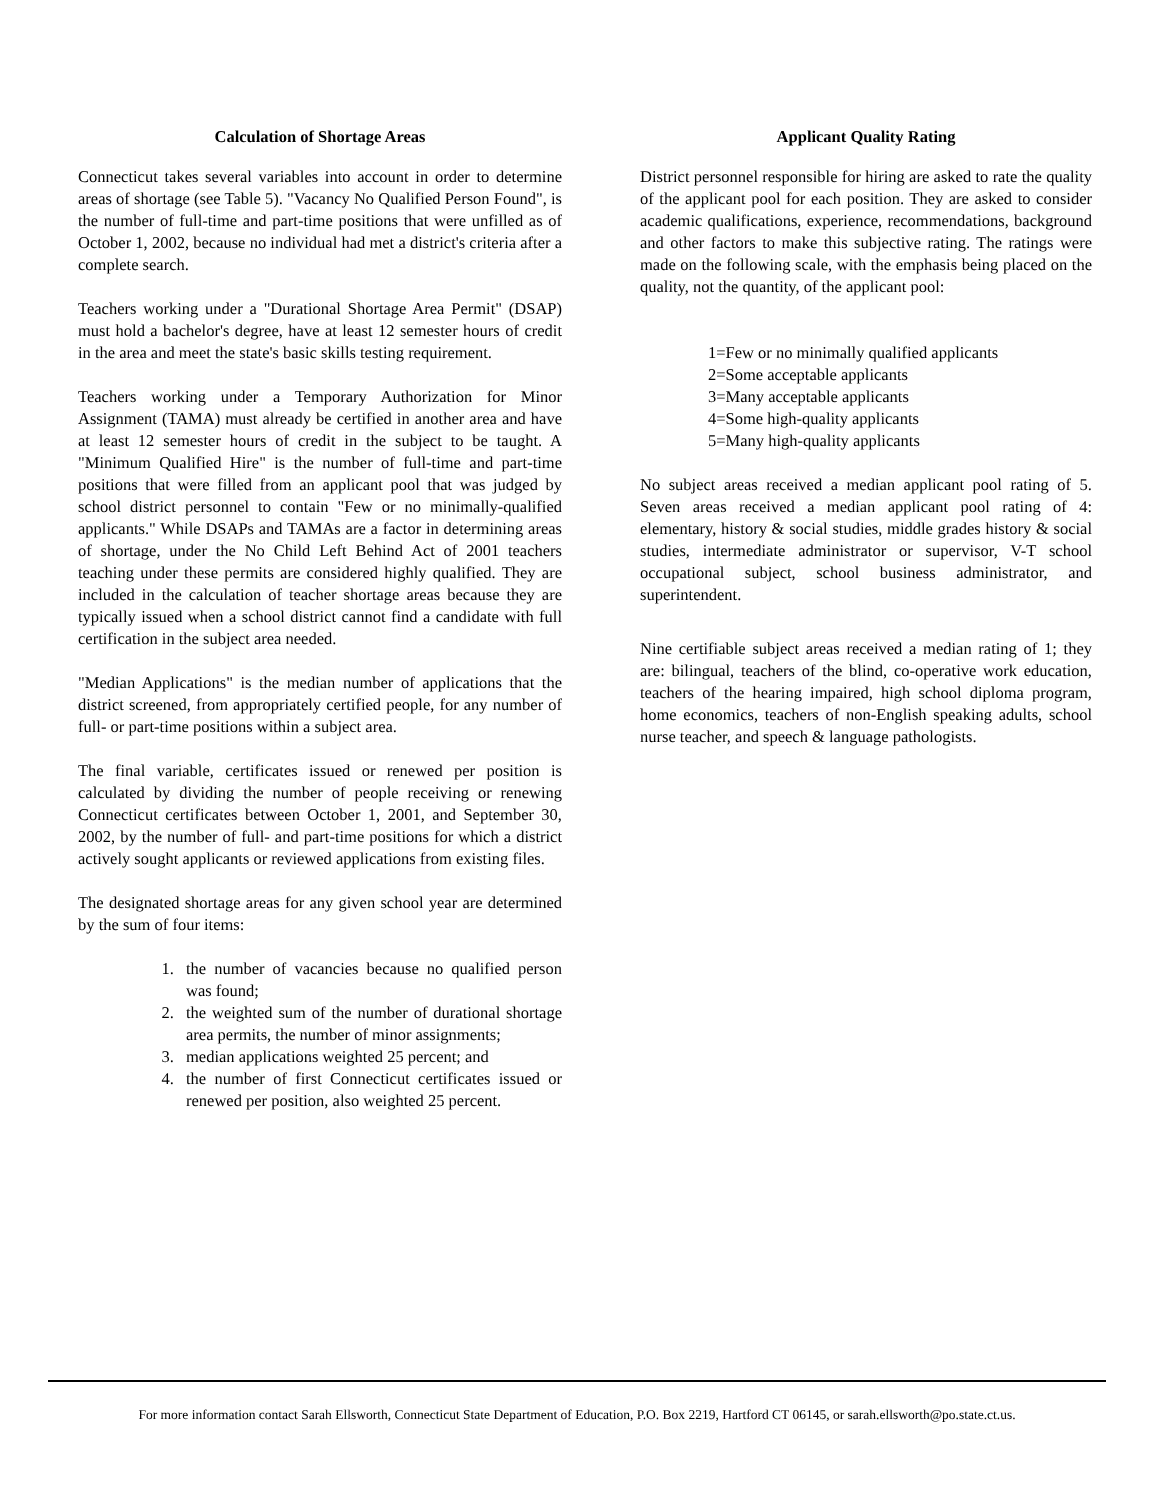Calculation of Shortage Areas
Connecticut takes several variables into account in order to determine areas of shortage (see Table 5). "Vacancy No Qualified Person Found", is the number of full-time and part-time positions that were unfilled as of October 1, 2002, because no individual had met a district's criteria after a complete search.
Teachers working under a "Durational Shortage Area Permit" (DSAP) must hold a bachelor's degree, have at least 12 semester hours of credit in the area and meet the state's basic skills testing requirement.
Teachers working under a Temporary Authorization for Minor Assignment (TAMA) must already be certified in another area and have at least 12 semester hours of credit in the subject to be taught. A "Minimum Qualified Hire" is the number of full-time and part-time positions that were filled from an applicant pool that was judged by school district personnel to contain "Few or no minimally-qualified applicants." While DSAPs and TAMAs are a factor in determining areas of shortage, under the No Child Left Behind Act of 2001 teachers teaching under these permits are considered highly qualified. They are included in the calculation of teacher shortage areas because they are typically issued when a school district cannot find a candidate with full certification in the subject area needed.
"Median Applications" is the median number of applications that the district screened, from appropriately certified people, for any number of full- or part-time positions within a subject area.
The final variable, certificates issued or renewed per position is calculated by dividing the number of people receiving or renewing Connecticut certificates between October 1, 2001, and September 30, 2002, by the number of full- and part-time positions for which a district actively sought applicants or reviewed applications from existing files.
The designated shortage areas for any given school year are determined by the sum of four items:
1. the number of vacancies because no qualified person was found;
2. the weighted sum of the number of durational shortage area permits, the number of minor assignments;
3. median applications weighted 25 percent; and
4. the number of first Connecticut certificates issued or renewed per position, also weighted 25 percent.
Applicant Quality Rating
District personnel responsible for hiring are asked to rate the quality of the applicant pool for each position. They are asked to consider academic qualifications, experience, recommendations, background and other factors to make this subjective rating. The ratings were made on the following scale, with the emphasis being placed on the quality, not the quantity, of the applicant pool:
1=Few or no minimally qualified applicants
2=Some acceptable applicants
3=Many acceptable applicants
4=Some high-quality applicants
5=Many high-quality applicants
No subject areas received a median applicant pool rating of 5. Seven areas received a median applicant pool rating of 4: elementary, history & social studies, middle grades history & social studies, intermediate administrator or supervisor, V-T school occupational subject, school business administrator, and superintendent.
Nine certifiable subject areas received a median rating of 1; they are: bilingual, teachers of the blind, co-operative work education, teachers of the hearing impaired, high school diploma program, home economics, teachers of non-English speaking adults, school nurse teacher, and speech & language pathologists.
For more information contact Sarah Ellsworth, Connecticut State Department of Education, P.O. Box 2219, Hartford CT 06145, or sarah.ellsworth@po.state.ct.us.